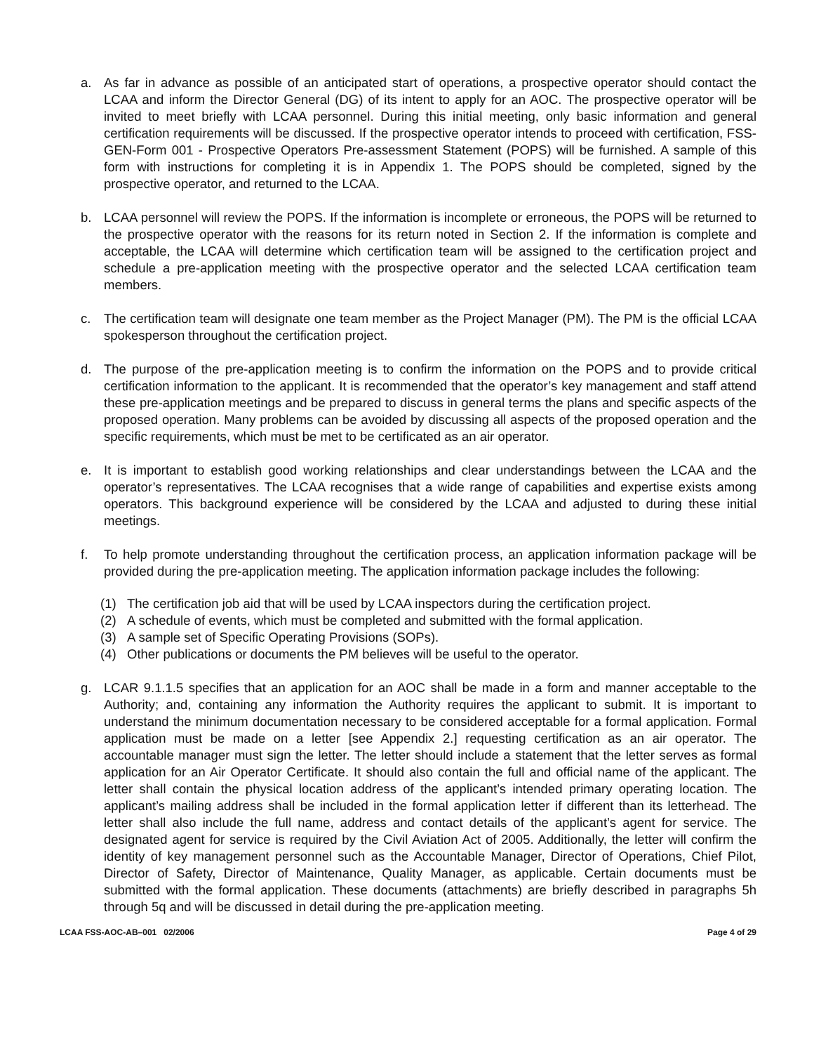a. As far in advance as possible of an anticipated start of operations, a prospective operator should contact the LCAA and inform the Director General (DG) of its intent to apply for an AOC. The prospective operator will be invited to meet briefly with LCAA personnel. During this initial meeting, only basic information and general certification requirements will be discussed. If the prospective operator intends to proceed with certification, FSS-GEN-Form 001 - Prospective Operators Pre-assessment Statement (POPS) will be furnished. A sample of this form with instructions for completing it is in Appendix 1. The POPS should be completed, signed by the prospective operator, and returned to the LCAA.
b. LCAA personnel will review the POPS. If the information is incomplete or erroneous, the POPS will be returned to the prospective operator with the reasons for its return noted in Section 2. If the information is complete and acceptable, the LCAA will determine which certification team will be assigned to the certification project and schedule a pre-application meeting with the prospective operator and the selected LCAA certification team members.
c. The certification team will designate one team member as the Project Manager (PM). The PM is the official LCAA spokesperson throughout the certification project.
d. The purpose of the pre-application meeting is to confirm the information on the POPS and to provide critical certification information to the applicant. It is recommended that the operator’s key management and staff attend these pre-application meetings and be prepared to discuss in general terms the plans and specific aspects of the proposed operation. Many problems can be avoided by discussing all aspects of the proposed operation and the specific requirements, which must be met to be certificated as an air operator.
e. It is important to establish good working relationships and clear understandings between the LCAA and the operator’s representatives. The LCAA recognises that a wide range of capabilities and expertise exists among operators. This background experience will be considered by the LCAA and adjusted to during these initial meetings.
f. To help promote understanding throughout the certification process, an application information package will be provided during the pre-application meeting. The application information package includes the following:
(1) The certification job aid that will be used by LCAA inspectors during the certification project.
(2) A schedule of events, which must be completed and submitted with the formal application.
(3) A sample set of Specific Operating Provisions (SOPs).
(4) Other publications or documents the PM believes will be useful to the operator.
g. LCAR 9.1.1.5 specifies that an application for an AOC shall be made in a form and manner acceptable to the Authority; and, containing any information the Authority requires the applicant to submit. It is important to understand the minimum documentation necessary to be considered acceptable for a formal application. Formal application must be made on a letter [see Appendix 2.] requesting certification as an air operator. The accountable manager must sign the letter. The letter should include a statement that the letter serves as formal application for an Air Operator Certificate. It should also contain the full and official name of the applicant. The letter shall contain the physical location address of the applicant’s intended primary operating location. The applicant’s mailing address shall be included in the formal application letter if different than its letterhead. The letter shall also include the full name, address and contact details of the applicant’s agent for service. The designated agent for service is required by the Civil Aviation Act of 2005. Additionally, the letter will confirm the identity of key management personnel such as the Accountable Manager, Director of Operations, Chief Pilot, Director of Safety, Director of Maintenance, Quality Manager, as applicable. Certain documents must be submitted with the formal application. These documents (attachments) are briefly described in paragraphs 5h through 5q and will be discussed in detail during the pre-application meeting.
LCAA FSS-AOC-AB–001 02/2006 Page 4 of 29